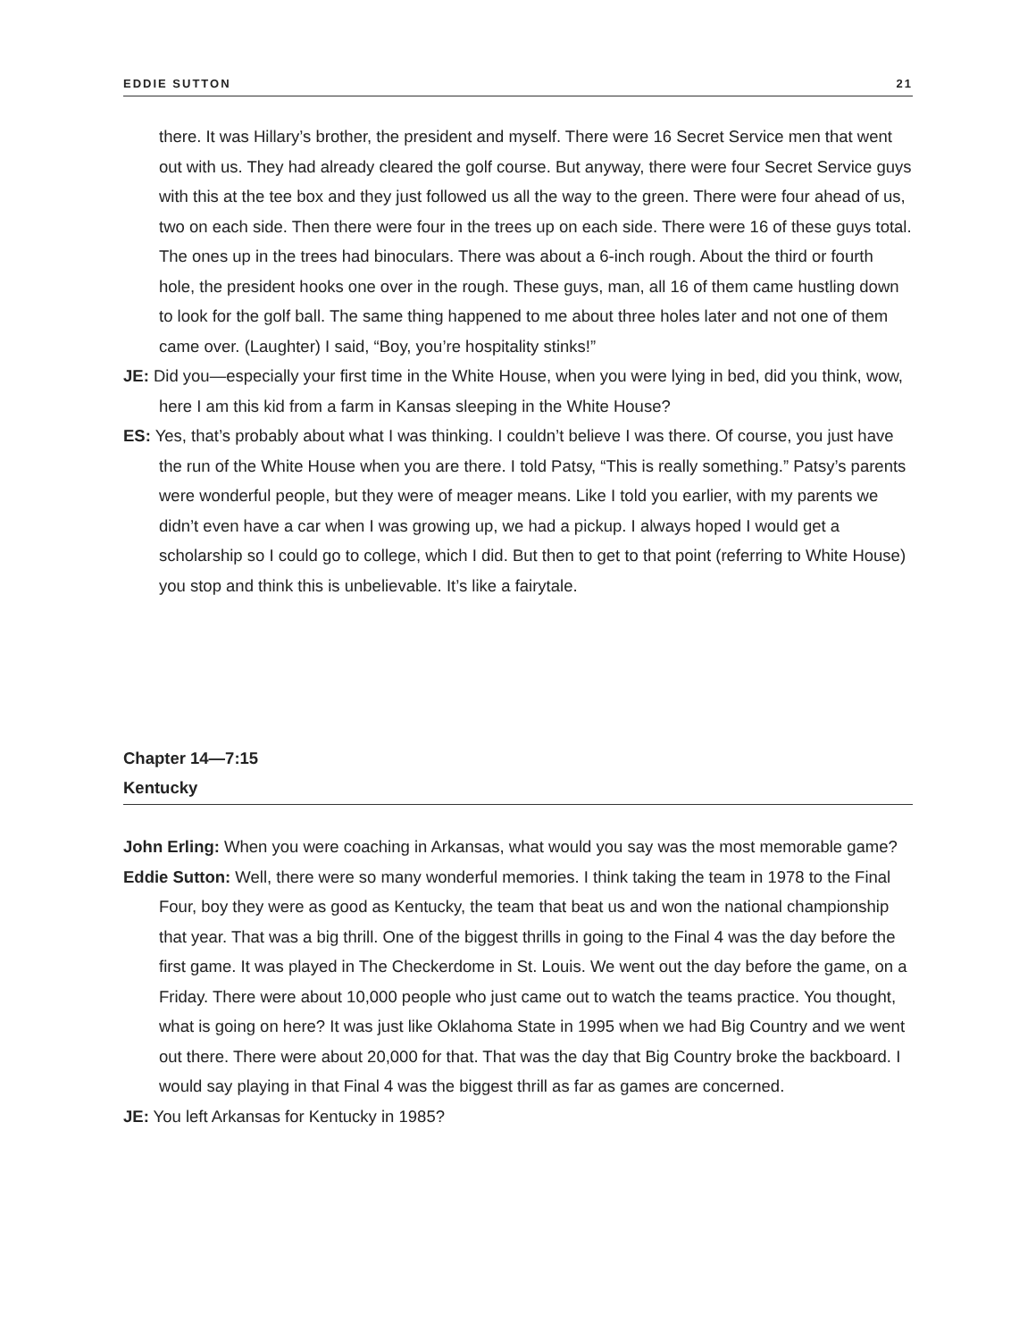EDDIE SUTTON 21
there. It was Hillary’s brother, the president and myself. There were 16 Secret Service men that went out with us. They had already cleared the golf course. But anyway, there were four Secret Service guys with this at the tee box and they just followed us all the way to the green. There were four ahead of us, two on each side. Then there were four in the trees up on each side. There were 16 of these guys total. The ones up in the trees had binoculars. There was about a 6-inch rough. About the third or fourth hole, the president hooks one over in the rough. These guys, man, all 16 of them came hustling down to look for the golf ball. The same thing happened to me about three holes later and not one of them came over. (Laughter) I said, “Boy, you’re hospitality stinks!”
JE: Did you—especially your first time in the White House, when you were lying in bed, did you think, wow, here I am this kid from a farm in Kansas sleeping in the White House?
ES: Yes, that’s probably about what I was thinking. I couldn’t believe I was there. Of course, you just have the run of the White House when you are there. I told Patsy, “This is really something.” Patsy’s parents were wonderful people, but they were of meager means. Like I told you earlier, with my parents we didn’t even have a car when I was growing up, we had a pickup. I always hoped I would get a scholarship so I could go to college, which I did. But then to get to that point (referring to White House) you stop and think this is unbelievable. It’s like a fairytale.
Chapter 14—7:15
Kentucky
John Erling: When you were coaching in Arkansas, what would you say was the most memorable game?
Eddie Sutton: Well, there were so many wonderful memories. I think taking the team in 1978 to the Final Four, boy they were as good as Kentucky, the team that beat us and won the national championship that year. That was a big thrill. One of the biggest thrills in going to the Final 4 was the day before the first game. It was played in The Checkerdome in St. Louis. We went out the day before the game, on a Friday. There were about 10,000 people who just came out to watch the teams practice. You thought, what is going on here? It was just like Oklahoma State in 1995 when we had Big Country and we went out there. There were about 20,000 for that. That was the day that Big Country broke the backboard. I would say playing in that Final 4 was the biggest thrill as far as games are concerned.
JE: You left Arkansas for Kentucky in 1985?